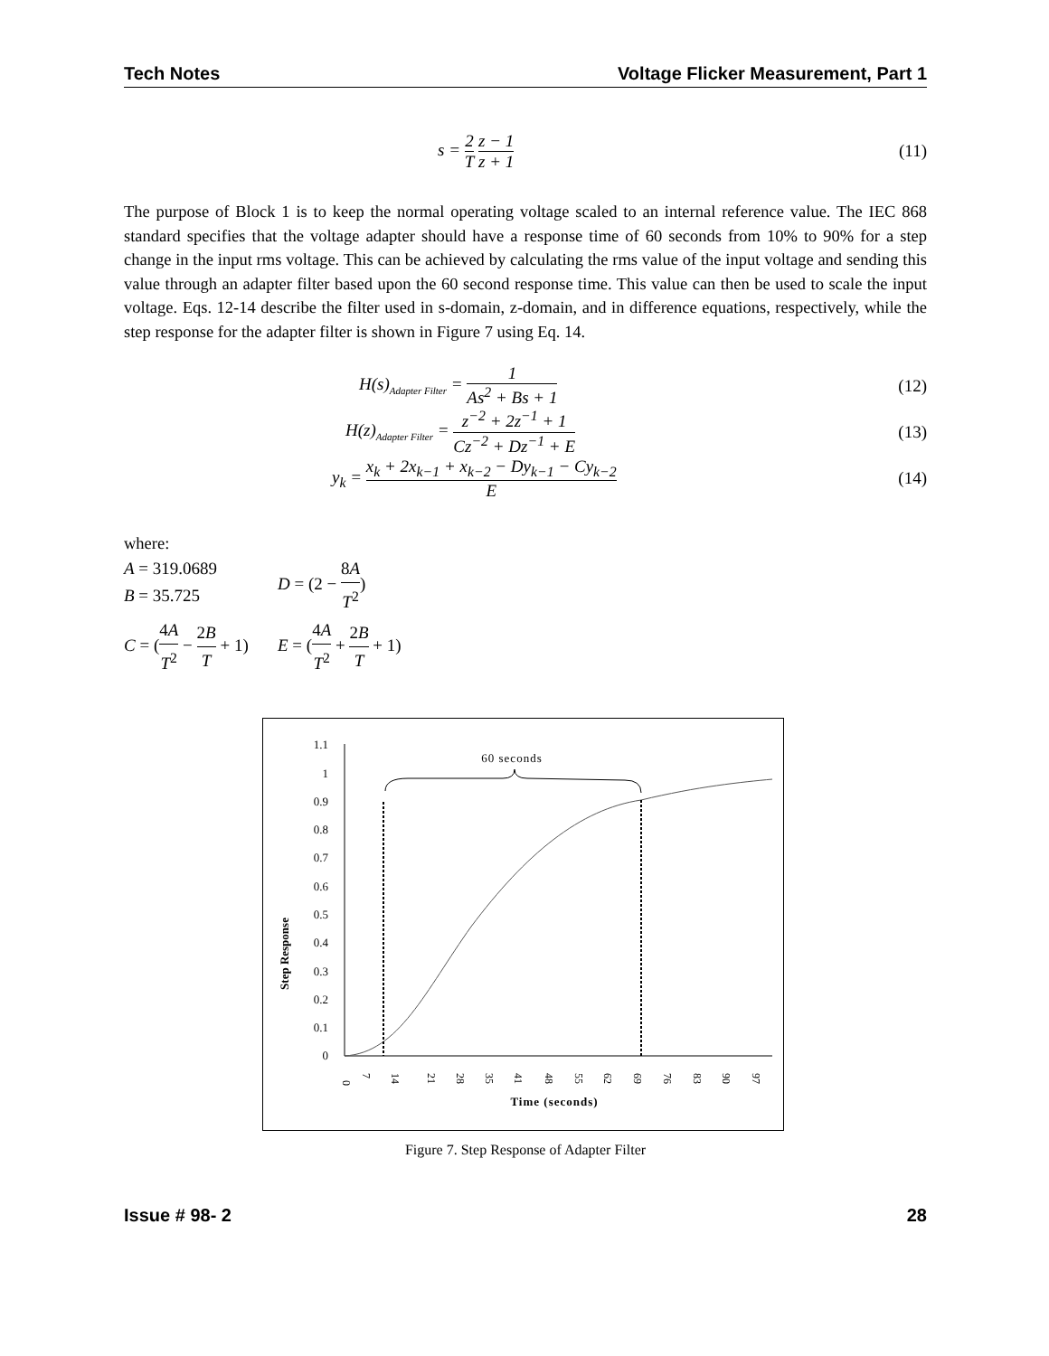Tech Notes Voltage Flicker Measurement, Part 1
s = 2 T z − 1 z + 1 (11)
The purpose of Block 1 is to keep the normal operating voltage scaled to an internal reference value. The IEC 868 standard specifies that the voltage adapter should have a response time of 60 seconds from 10% to 90% for a step change in the input rms voltage. This can be achieved by calculating the rms value of the input voltage and sending this value through an adapter filter based upon the 60 second response time. This value can then be used to scale the input voltage. Eqs. 12-14 describe the filter used in s-domain, z-domain, and in difference equations, respectively, while the step response for the adapter filter is shown in Figure 7 using Eq. 14.
H(s)<sub>Adapter Filter</sub> = 1 As<sup>2</sup> + Bs + 1 (12)
H(z)<sub>Adapter Filter</sub> = z<sup>−2</sup> + 2z<sup>−1</sup> + 1 Cz<sup>−2</sup> + Dz<sup>−1</sup> + E (13)
y<sub>k</sub> = x<sub>k</sub> + 2x<sub>k−1</sub> + x<sub>k−2</sub> − Dy<sub>k−1</sub> − Cy<sub>k−2</sub> E (14)
where:
A = 319.0689
B = 35.725
D = (2 − 8A T<sup>2</sup>)
C = (4A T<sup>2</sup> − 2B T + 1)
E = (4A T<sup>2</sup> + 2B T + 1)
Step Response
0
0.1
0.2
0.3
0.4
0.5
0.6
0.7
0.8
0.9
1
1.1
60 seconds
0
7
14
21
28
35
41
48
55
62
69
76
83
90
97
Time (seconds)
Figure 7. Step Response of Adapter Filter
Issue # 98- 2 28